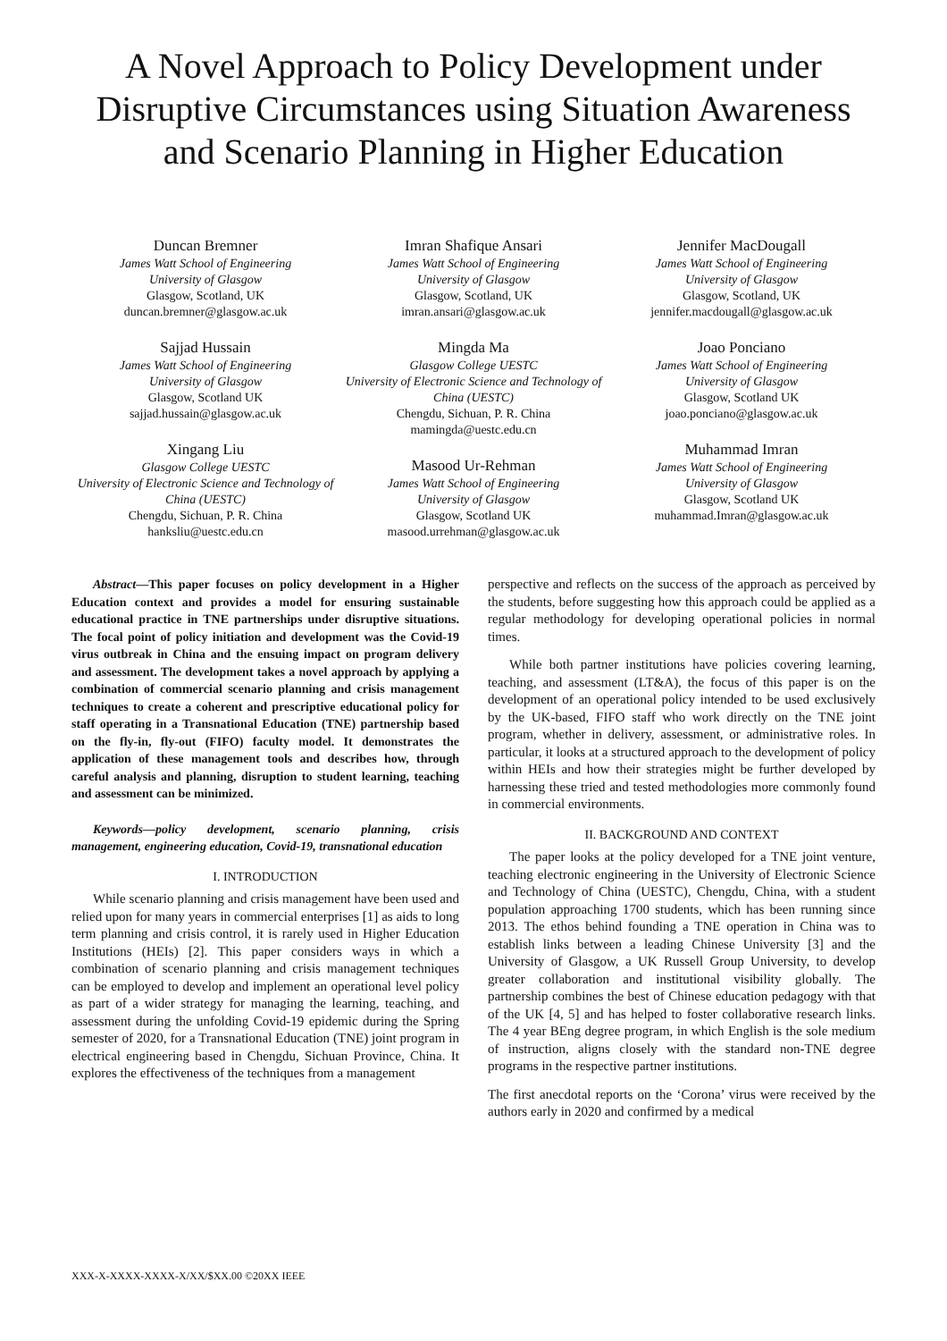A Novel Approach to Policy Development under Disruptive Circumstances using Situation Awareness and Scenario Planning in Higher Education
Duncan Bremner
James Watt School of Engineering
University of Glasgow
Glasgow, Scotland, UK
duncan.bremner@glasgow.ac.uk
Sajjad Hussain
James Watt School of Engineering
University of Glasgow
Glasgow, Scotland UK
sajjad.hussain@glasgow.ac.uk
Xingang Liu
Glasgow College UESTC
University of Electronic Science and Technology of China (UESTC)
Chengdu, Sichuan, P. R. China
hanksliu@uestc.edu.cn
Imran Shafique Ansari
James Watt School of Engineering
University of Glasgow
Glasgow, Scotland, UK
imran.ansari@glasgow.ac.uk
Mingda Ma
Glasgow College UESTC
University of Electronic Science and Technology of China (UESTC)
Chengdu, Sichuan, P. R. China
mamingda@uestc.edu.cn
Masood Ur-Rehman
James Watt School of Engineering
University of Glasgow
Glasgow, Scotland UK
masood.urrehman@glasgow.ac.uk
Jennifer MacDougall
James Watt School of Engineering
University of Glasgow
Glasgow, Scotland, UK
jennifer.macdougall@glasgow.ac.uk
Joao Ponciano
James Watt School of Engineering
University of Glasgow
Glasgow, Scotland UK
joao.ponciano@glasgow.ac.uk
Muhammad Imran
James Watt School of Engineering
University of Glasgow
Glasgow, Scotland UK
muhammad.Imran@glasgow.ac.uk
Abstract—This paper focuses on policy development in a Higher Education context and provides a model for ensuring sustainable educational practice in TNE partnerships under disruptive situations. The focal point of policy initiation and development was the Covid-19 virus outbreak in China and the ensuing impact on program delivery and assessment. The development takes a novel approach by applying a combination of commercial scenario planning and crisis management techniques to create a coherent and prescriptive educational policy for staff operating in a Transnational Education (TNE) partnership based on the fly-in, fly-out (FIFO) faculty model. It demonstrates the application of these management tools and describes how, through careful analysis and planning, disruption to student learning, teaching and assessment can be minimized.
Keywords—policy development, scenario planning, crisis management, engineering education, Covid-19, transnational education
I. INTRODUCTION
While scenario planning and crisis management have been used and relied upon for many years in commercial enterprises [1] as aids to long term planning and crisis control, it is rarely used in Higher Education Institutions (HEIs) [2]. This paper considers ways in which a combination of scenario planning and crisis management techniques can be employed to develop and implement an operational level policy as part of a wider strategy for managing the learning, teaching, and assessment during the unfolding Covid-19 epidemic during the Spring semester of 2020, for a Transnational Education (TNE) joint program in electrical engineering based in Chengdu, Sichuan Province, China. It explores the effectiveness of the techniques from a management
perspective and reflects on the success of the approach as perceived by the students, before suggesting how this approach could be applied as a regular methodology for developing operational policies in normal times.
While both partner institutions have policies covering learning, teaching, and assessment (LT&A), the focus of this paper is on the development of an operational policy intended to be used exclusively by the UK-based, FIFO staff who work directly on the TNE joint program, whether in delivery, assessment, or administrative roles. In particular, it looks at a structured approach to the development of policy within HEIs and how their strategies might be further developed by harnessing these tried and tested methodologies more commonly found in commercial environments.
II. BACKGROUND AND CONTEXT
The paper looks at the policy developed for a TNE joint venture, teaching electronic engineering in the University of Electronic Science and Technology of China (UESTC), Chengdu, China, with a student population approaching 1700 students, which has been running since 2013. The ethos behind founding a TNE operation in China was to establish links between a leading Chinese University [3] and the University of Glasgow, a UK Russell Group University, to develop greater collaboration and institutional visibility globally. The partnership combines the best of Chinese education pedagogy with that of the UK [4, 5] and has helped to foster collaborative research links. The 4 year BEng degree program, in which English is the sole medium of instruction, aligns closely with the standard non-TNE degree programs in the respective partner institutions.
The first anecdotal reports on the ‘Corona’ virus were received by the authors early in 2020 and confirmed by a medical
XXX-X-XXXX-XXXX-X/XX/$XX.00 ©20XX IEEE